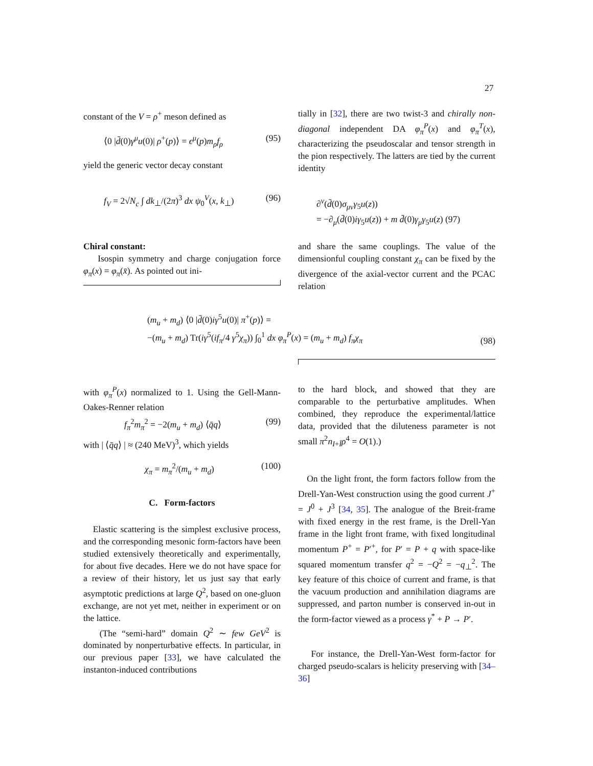27
constant of the V = ρ<sup>+</sup> meson defined as
⟨0 |d̄(0)γ<sup>μ</sup>u(0)| ρ<sup>+</sup>(p)⟩ = ϵ<sup>μ</sup>(p)m<sub>ρ</sub>f<sub>ρ</sub> (95)
yield the generic vector decay constant
f<sub>V</sub> = 2√N<sub>c</sub> ∫ dk<sub>⊥</sub>/(2π)<sup>3</sup> dx ψ<sub>0</sub><sup>V</sup>(x, k<sub>⊥</sub>) (96)
Chiral constant:
Isospin symmetry and charge conjugation force φ<sub>π</sub>(x) = φ<sub>π</sub>(x̄). As pointed out ini-
tially in [32], there are two twist-3 and chirally non-diagonal independent DA φ<sub>π</sub><sup>P</sup>(x) and φ<sub>π</sub><sup>T</sup>(x), characterizing the pseudoscalar and tensor strength in the pion respectively. The latters are tied by the current identity
∂<sup>ν</sup>(d̄(0)σ<sub>μν</sub>γ<sub>5</sub>u(z))
= −∂<sub>μ</sub>(d̄(0)iγ<sub>5</sub>u(z)) + m d̄(0)γ<sub>μ</sub>γ<sub>5</sub>u(z) (97)
and share the same couplings. The value of the dimensionful coupling constant χ<sub>π</sub> can be fixed by the divergence of the axial-vector current and the PCAC relation
(m<sub>u</sub> + m<sub>d</sub>) ⟨0 |d̄(0)iγ<sup>5</sup>u(0)| π<sup>+</sup>(p)⟩ =
−(m<sub>u</sub> + m<sub>d</sub>) Tr(iγ<sup>5</sup>(if<sub>π</sub>/4 γ<sup>5</sup>χ<sub>π</sub>)) ∫<sub>0</sub><sup>1</sup> dx φ<sub>π</sub><sup>P</sup>(x) = (m<sub>u</sub> + m<sub>d</sub>) f<sub>π</sub>χ<sub>π</sub> (98)
with φ<sub>π</sub><sup>P</sup>(x) normalized to 1. Using the Gell-Mann-Oakes-Renner relation
f<sub>π</sub><sup>2</sup>m<sub>π</sub><sup>2</sup> = −2(m<sub>u</sub> + m<sub>d</sub>) ⟨q̄q⟩ (99)
with | ⟨q̄q⟩ | ≈ (240 MeV)<sup>3</sup>, which yields
χ<sub>π</sub> = m<sub>π</sub><sup>2</sup>/(m<sub>u</sub> + m<sub>d</sub>) (100)
C. Form-factors
Elastic scattering is the simplest exclusive process, and the corresponding mesonic form-factors have been studied extensively theoretically and experimentally, for about five decades. Here we do not have space for a review of their history, let us just say that early asymptotic predictions at large Q<sup>2</sup>, based on one-gluon exchange, are not yet met, neither in experiment or on the lattice.
(The “semi-hard” domain Q<sup>2</sup> ∼ few GeV<sup>2</sup> is dominated by nonperturbative effects. In particular, in our previous paper [33], we have calculated the instanton-induced contributions
to the hard block, and showed that they are comparable to the perturbative amplitudes. When combined, they reproduce the experimental/lattice data, provided that the diluteness parameter is not small π<sup>2</sup>n<sub>I+Ī</sub>ρ<sup>4</sup> = O(1).)
On the light front, the form factors follow from the Drell-Yan-West construction using the good current J<sup>+</sup> = J<sup>0</sup> + J<sup>3</sup> [34, 35]. The analogue of the Breit-frame with fixed energy in the rest frame, is the Drell-Yan frame in the light front frame, with fixed longitudinal momentum P<sup>+</sup> = P′<sup>+</sup>, for P′ = P + q with space-like squared momentum transfer q<sup>2</sup> = −Q<sup>2</sup> = −q<sub>⊥</sub><sup>2</sup>. The key feature of this choice of current and frame, is that the vacuum production and annihilation diagrams are suppressed, and parton number is conserved in-out in the form-factor viewed as a process γ<sup>*</sup> + P → P′.
For instance, the Drell-Yan-West form-factor for charged pseudo-scalars is helicity preserving with [34–36]